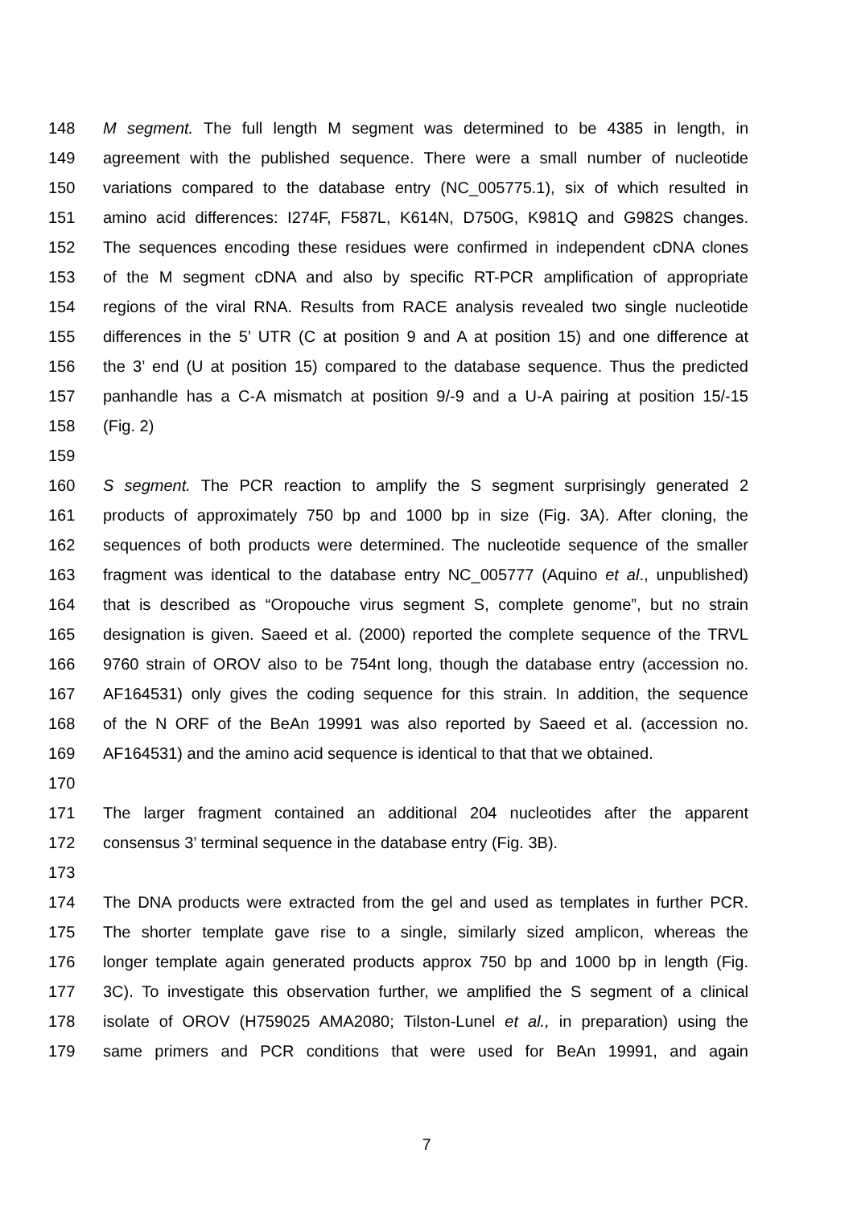148 M segment. The full length M segment was determined to be 4385 in length, in
149 agreement with the published sequence. There were a small number of nucleotide
150 variations compared to the database entry (NC_005775.1), six of which resulted in
151 amino acid differences: I274F, F587L, K614N, D750G, K981Q and G982S changes.
152 The sequences encoding these residues were confirmed in independent cDNA clones
153 of the M segment cDNA and also by specific RT-PCR amplification of appropriate
154 regions of the viral RNA. Results from RACE analysis revealed two single nucleotide
155 differences in the 5’ UTR (C at position 9 and A at position 15) and one difference at
156 the 3’ end (U at position 15) compared to the database sequence. Thus the predicted
157 panhandle has a C-A mismatch at position 9/-9 and a U-A pairing at position 15/-15
158 (Fig. 2)
159
160 S segment. The PCR reaction to amplify the S segment surprisingly generated 2
161 products of approximately 750 bp and 1000 bp in size (Fig. 3A). After cloning, the
162 sequences of both products were determined. The nucleotide sequence of the smaller
163 fragment was identical to the database entry NC_005777 (Aquino et al., unpublished)
164 that is described as “Oropouche virus segment S, complete genome”, but no strain
165 designation is given. Saeed et al. (2000) reported the complete sequence of the TRVL
166 9760 strain of OROV also to be 754nt long, though the database entry (accession no.
167 AF164531) only gives the coding sequence for this strain. In addition, the sequence
168 of the N ORF of the BeAn 19991 was also reported by Saeed et al. (accession no.
169 AF164531) and the amino acid sequence is identical to that that we obtained.
170
171 The larger fragment contained an additional 204 nucleotides after the apparent
172 consensus 3’ terminal sequence in the database entry (Fig. 3B).
173
174 The DNA products were extracted from the gel and used as templates in further PCR.
175 The shorter template gave rise to a single, similarly sized amplicon, whereas the
176 longer template again generated products approx 750 bp and 1000 bp in length (Fig.
177 3C). To investigate this observation further, we amplified the S segment of a clinical
178 isolate of OROV (H759025 AMA2080; Tilston-Lunel et al., in preparation) using the
179 same primers and PCR conditions that were used for BeAn 19991, and again
7